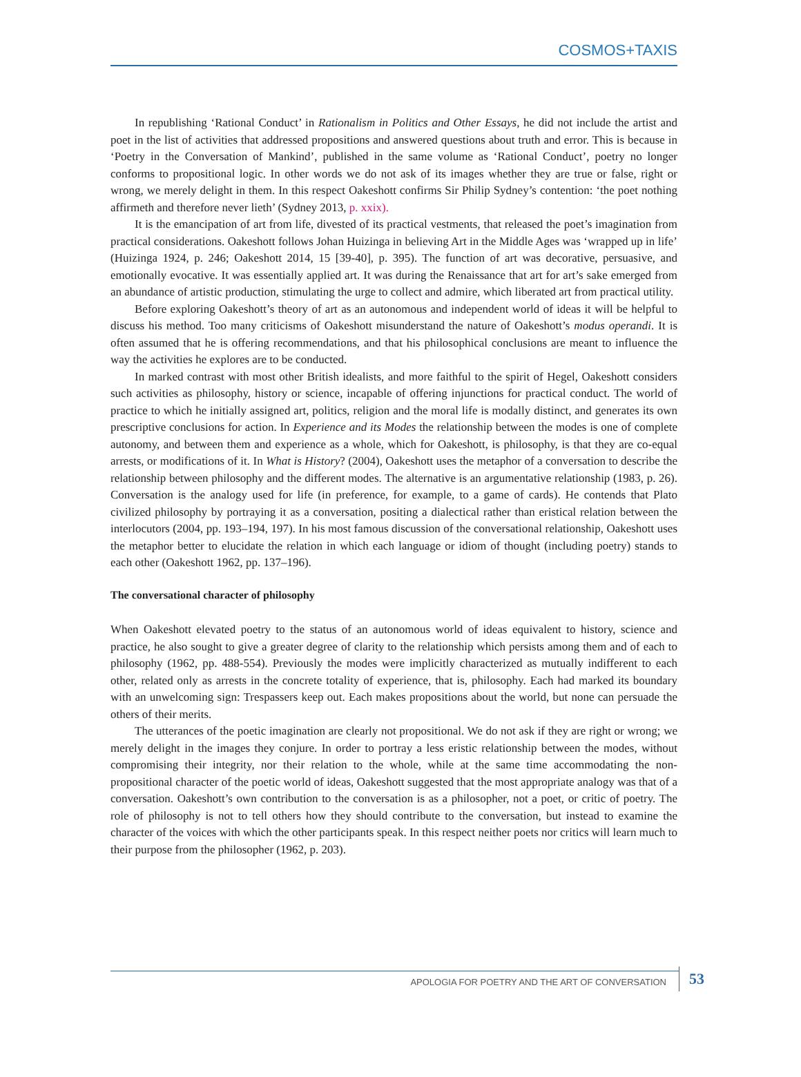COSMOS+TAXIS
In republishing ‘Rational Conduct’ in Rationalism in Politics and Other Essays, he did not include the artist and poet in the list of activities that addressed propositions and answered questions about truth and error. This is because in ‘Poetry in the Conversation of Mankind’, published in the same volume as ‘Rational Conduct’, poetry no longer conforms to propositional logic. In other words we do not ask of its images whether they are true or false, right or wrong, we merely delight in them. In this respect Oakeshott confirms Sir Philip Sydney’s contention: ‘the poet nothing affirmeth and therefore never lieth’ (Sydney 2013, p. xxix).
It is the emancipation of art from life, divested of its practical vestments, that released the poet’s imagination from practical considerations. Oakeshott follows Johan Huizinga in believing Art in the Middle Ages was ‘wrapped up in life’ (Huizinga 1924, p. 246; Oakeshott 2014, 15 [39-40], p. 395). The function of art was decorative, persuasive, and emotionally evocative. It was essentially applied art. It was during the Renaissance that art for art’s sake emerged from an abundance of artistic production, stimulating the urge to collect and admire, which liberated art from practical utility.
Before exploring Oakeshott’s theory of art as an autonomous and independent world of ideas it will be helpful to discuss his method. Too many criticisms of Oakeshott misunderstand the nature of Oakeshott’s modus operandi. It is often assumed that he is offering recommendations, and that his philosophical conclusions are meant to influence the way the activities he explores are to be conducted.
In marked contrast with most other British idealists, and more faithful to the spirit of Hegel, Oakeshott considers such activities as philosophy, history or science, incapable of offering injunctions for practical conduct. The world of practice to which he initially assigned art, politics, religion and the moral life is modally distinct, and generates its own prescriptive conclusions for action. In Experience and its Modes the relationship between the modes is one of complete autonomy, and between them and experience as a whole, which for Oakeshott, is philosophy, is that they are co-equal arrests, or modifications of it. In What is History? (2004), Oakeshott uses the metaphor of a conversation to describe the relationship between philosophy and the different modes. The alternative is an argumentative relationship (1983, p. 26). Conversation is the analogy used for life (in preference, for example, to a game of cards). He contends that Plato civilized philosophy by portraying it as a conversation, positing a dialectical rather than eristical relation between the interlocutors (2004, pp. 193–194, 197). In his most famous discussion of the conversational relationship, Oakeshott uses the metaphor better to elucidate the relation in which each language or idiom of thought (including poetry) stands to each other (Oakeshott 1962, pp. 137–196).
The conversational character of philosophy
When Oakeshott elevated poetry to the status of an autonomous world of ideas equivalent to history, science and practice, he also sought to give a greater degree of clarity to the relationship which persists among them and of each to philosophy (1962, pp. 488-554). Previously the modes were implicitly characterized as mutually indifferent to each other, related only as arrests in the concrete totality of experience, that is, philosophy. Each had marked its boundary with an unwelcoming sign: Trespassers keep out. Each makes propositions about the world, but none can persuade the others of their merits.
The utterances of the poetic imagination are clearly not propositional. We do not ask if they are right or wrong; we merely delight in the images they conjure. In order to portray a less eristic relationship between the modes, without compromising their integrity, nor their relation to the whole, while at the same time accommodating the non-propositional character of the poetic world of ideas, Oakeshott suggested that the most appropriate analogy was that of a conversation. Oakeshott’s own contribution to the conversation is as a philosopher, not a poet, or critic of poetry. The role of philosophy is not to tell others how they should contribute to the conversation, but instead to examine the character of the voices with which the other participants speak. In this respect neither poets nor critics will learn much to their purpose from the philosopher (1962, p. 203).
APOLOGIA FOR POETRY AND THE ART OF CONVERSATION
53